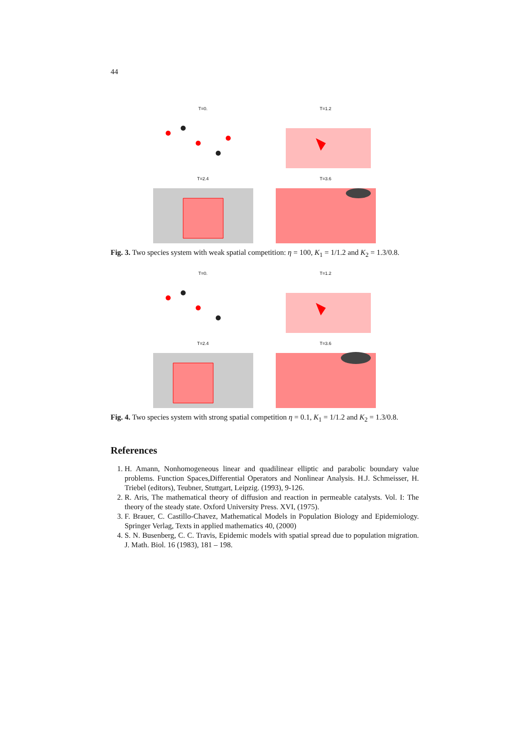44
T=0.
T=1.2
T=2.4
T=3.6
Fig. 3. Two species system with weak spatial competition: η = 100, K<sub>1</sub> = 1/1.2 and K<sub>2</sub> = 1.3/0.8.
T=0.
T=1.2
T=2.4
T=3.6
Fig. 4. Two species system with strong spatial competition η = 0.1, K<sub>1</sub> = 1/1.2 and K<sub>2</sub> = 1.3/0.8.
References
1. H. Amann, Nonhomogeneous linear and quadilinear elliptic and parabolic boundary value problems. Function Spaces,Differential Operators and Nonlinear Analysis. H.J. Schmeisser, H. Triebel (editors), Teubner, Stuttgart, Leipzig. (1993), 9-126.
2. R. Aris, The mathematical theory of diffusion and reaction in permeable catalysts. Vol. I: The theory of the steady state. Oxford University Press. XVI, (1975).
3. F. Brauer, C. Castillo-Chavez, Mathematical Models in Population Biology and Epidemiology. Springer Verlag, Texts in applied mathematics 40, (2000)
4. S. N. Busenberg, C. C. Travis, Epidemic models with spatial spread due to population migration. J. Math. Biol. 16 (1983), 181 – 198.